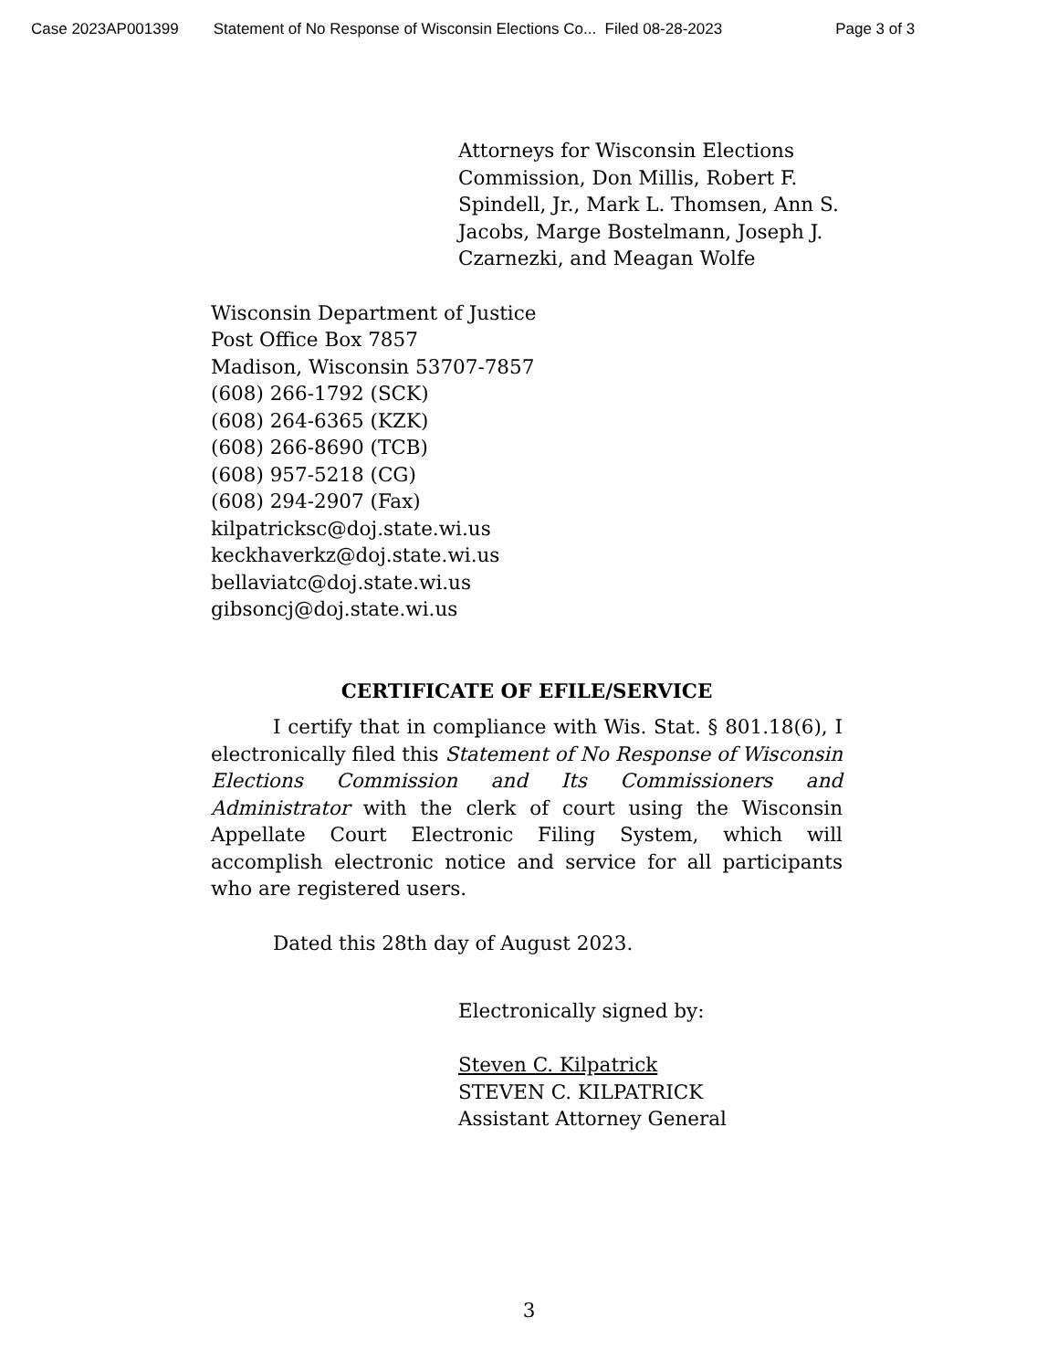Case 2023AP001399 Statement of No Response of Wisconsin Elections Co... Filed 08-28-2023 Page 3 of 3
Attorneys for Wisconsin Elections Commission, Don Millis, Robert F. Spindell, Jr., Mark L. Thomsen, Ann S. Jacobs, Marge Bostelmann, Joseph J. Czarnezki, and Meagan Wolfe
Wisconsin Department of Justice
Post Office Box 7857
Madison, Wisconsin 53707-7857
(608) 266-1792 (SCK)
(608) 264-6365 (KZK)
(608) 266-8690 (TCB)
(608) 957-5218 (CG)
(608) 294-2907 (Fax)
kilpatricksc@doj.state.wi.us
keckhaverkz@doj.state.wi.us
bellaviatc@doj.state.wi.us
gibsoncj@doj.state.wi.us
CERTIFICATE OF EFILE/SERVICE
I certify that in compliance with Wis. Stat. § 801.18(6), I electronically filed this Statement of No Response of Wisconsin Elections Commission and Its Commissioners and Administrator with the clerk of court using the Wisconsin Appellate Court Electronic Filing System, which will accomplish electronic notice and service for all participants who are registered users.
Dated this 28th day of August 2023.
Electronically signed by:
Steven C. Kilpatrick
STEVEN C. KILPATRICK
Assistant Attorney General
3